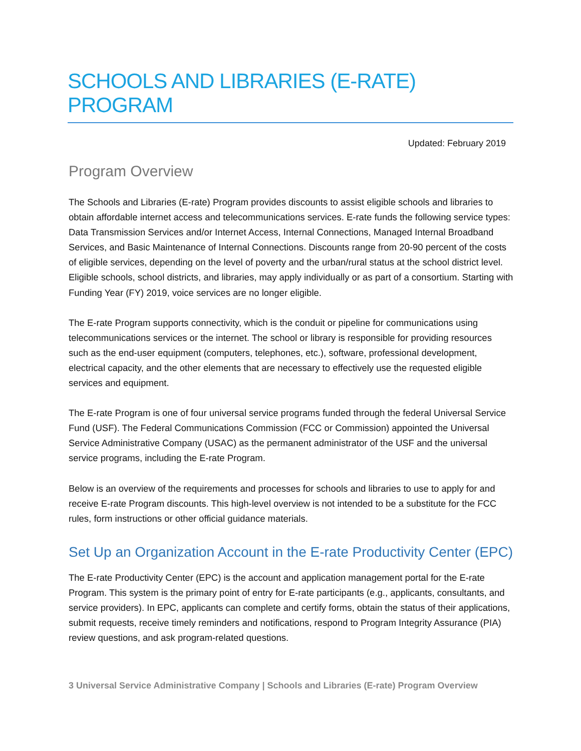SCHOOLS AND LIBRARIES (E-RATE) PROGRAM
Updated: February 2019
Program Overview
The Schools and Libraries (E-rate) Program provides discounts to assist eligible schools and libraries to obtain affordable internet access and telecommunications services. E-rate funds the following service types: Data Transmission Services and/or Internet Access, Internal Connections, Managed Internal Broadband Services, and Basic Maintenance of Internal Connections. Discounts range from 20-90 percent of the costs of eligible services, depending on the level of poverty and the urban/rural status at the school district level. Eligible schools, school districts, and libraries, may apply individually or as part of a consortium. Starting with Funding Year (FY) 2019, voice services are no longer eligible.
The E-rate Program supports connectivity, which is the conduit or pipeline for communications using telecommunications services or the internet. The school or library is responsible for providing resources such as the end-user equipment (computers, telephones, etc.), software, professional development, electrical capacity, and the other elements that are necessary to effectively use the requested eligible services and equipment.
The E-rate Program is one of four universal service programs funded through the federal Universal Service Fund (USF). The Federal Communications Commission (FCC or Commission) appointed the Universal Service Administrative Company (USAC) as the permanent administrator of the USF and the universal service programs, including the E-rate Program.
Below is an overview of the requirements and processes for schools and libraries to use to apply for and receive E-rate Program discounts. This high-level overview is not intended to be a substitute for the FCC rules, form instructions or other official guidance materials.
Set Up an Organization Account in the E-rate Productivity Center (EPC)
The E-rate Productivity Center (EPC) is the account and application management portal for the E-rate Program. This system is the primary point of entry for E-rate participants (e.g., applicants, consultants, and service providers). In EPC, applicants can complete and certify forms, obtain the status of their applications, submit requests, receive timely reminders and notifications, respond to Program Integrity Assurance (PIA) review questions, and ask program-related questions.
3 Universal Service Administrative Company | Schools and Libraries (E-rate) Program Overview